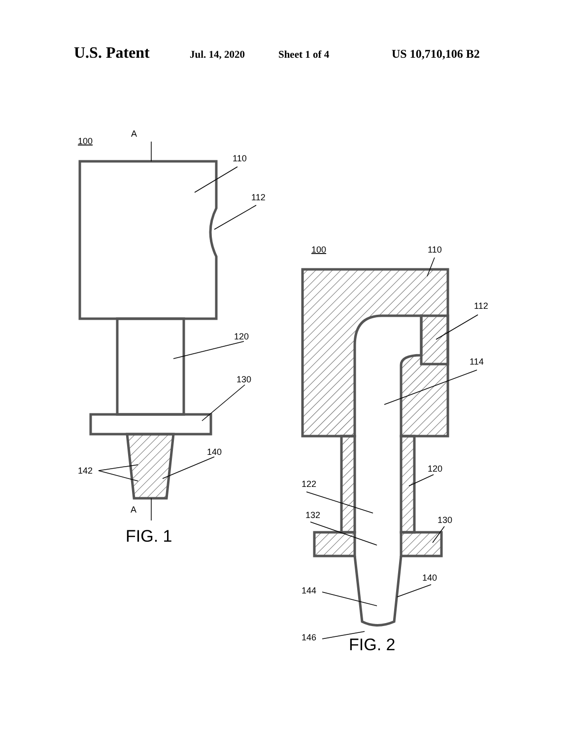U.S. Patent Jul. 14, 2020 Sheet 1 of 4 US 10,710,106 B2
100
A
110
112
120
130
140
142
A
FIG. 1
100
110
112
114
120
122
132
130
140
144
146
FIG. 2